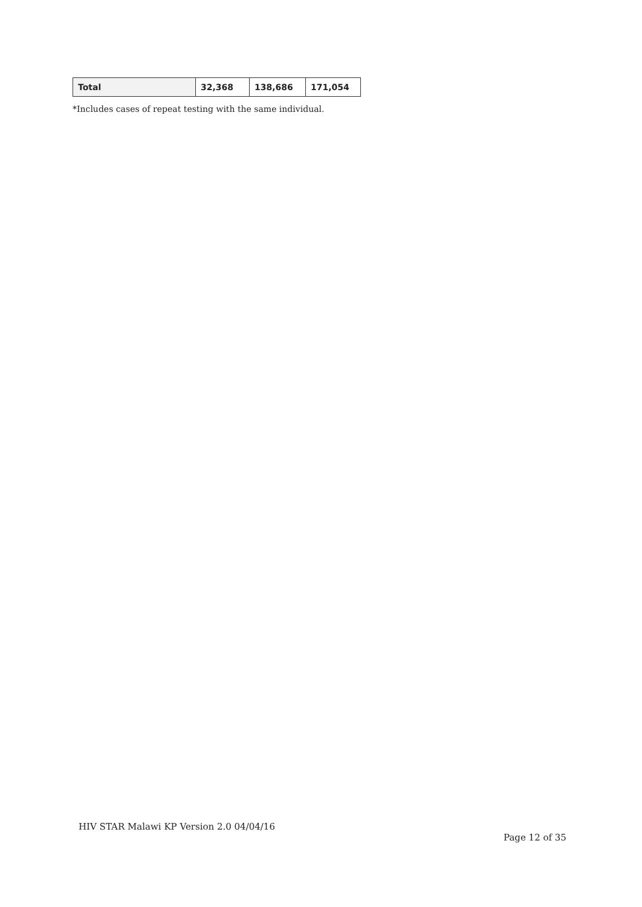| Total | 32,368 | 138,686 | 171,054 |
*Includes cases of repeat testing with the same individual.
HIV STAR Malawi KP Version 2.0 04/04/16
Page 12 of 35